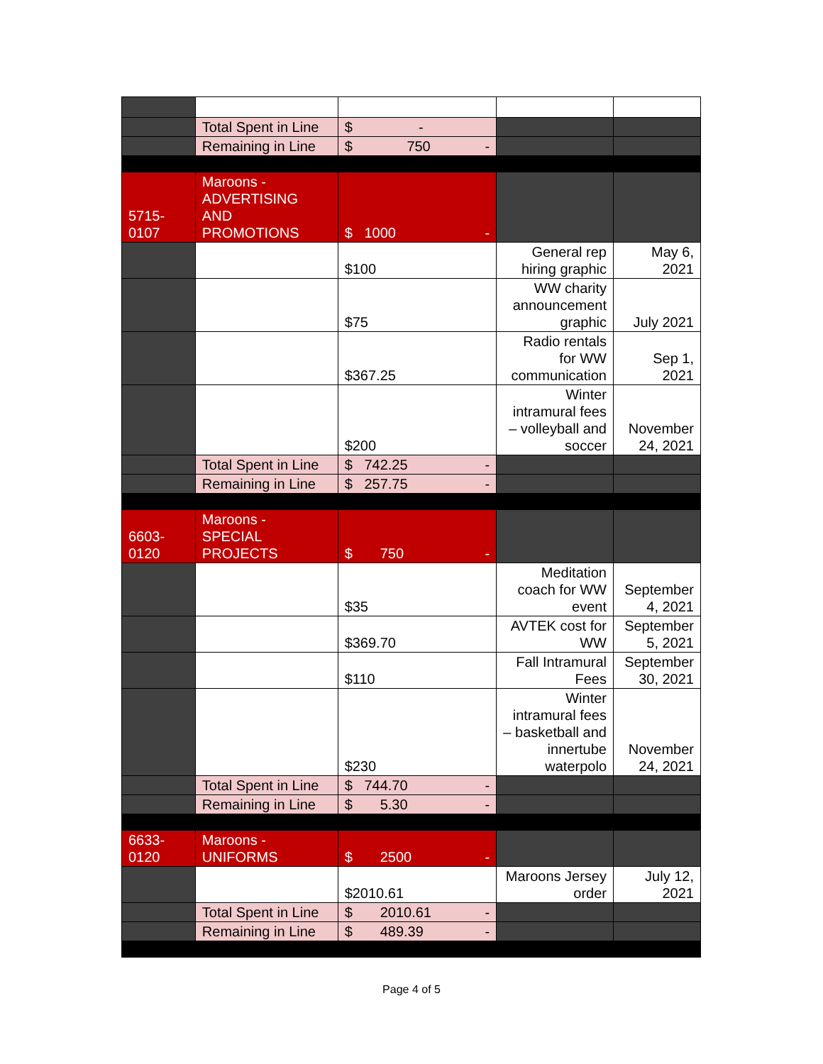| | Total Spent in Line | $ - | | |
| | Remaining in Line | $ 750 - | | |
| 5715- 0107 | Maroons - ADVERTISING AND PROMOTIONS | $ 1000 - | | |
| | | $100 | General rep hiring graphic | May 6, 2021 |
| | | $75 | WW charity announcement graphic | July 2021 |
| | | $367.25 | Radio rentals for WW communication | Sep 1, 2021 |
| | | $200 | Winter intramural fees – volleyball and soccer | November 24, 2021 |
| | Total Spent in Line | $ 742.25 - | | |
| | Remaining in Line | $ 257.75 - | | |
| 6603- 0120 | Maroons - SPECIAL PROJECTS | $ 750 - | | |
| | | $35 | Meditation coach for WW event | September 4, 2021 |
| | | $369.70 | AVTEK cost for WW | September 5, 2021 |
| | | $110 | Fall Intramural Fees | September 30, 2021 |
| | | $230 | Winter intramural fees – basketball and innertube waterpolo | November 24, 2021 |
| | Total Spent in Line | $ 744.70 - | | |
| | Remaining in Line | $ 5.30 - | | |
| 6633- 0120 | Maroons - UNIFORMS | $ 2500 - | | |
| | | $2010.61 | Maroons Jersey order | July 12, 2021 |
| | Total Spent in Line | $ 2010.61 - | | |
| | Remaining in Line | $ 489.39 - | | |
Page 4 of 5